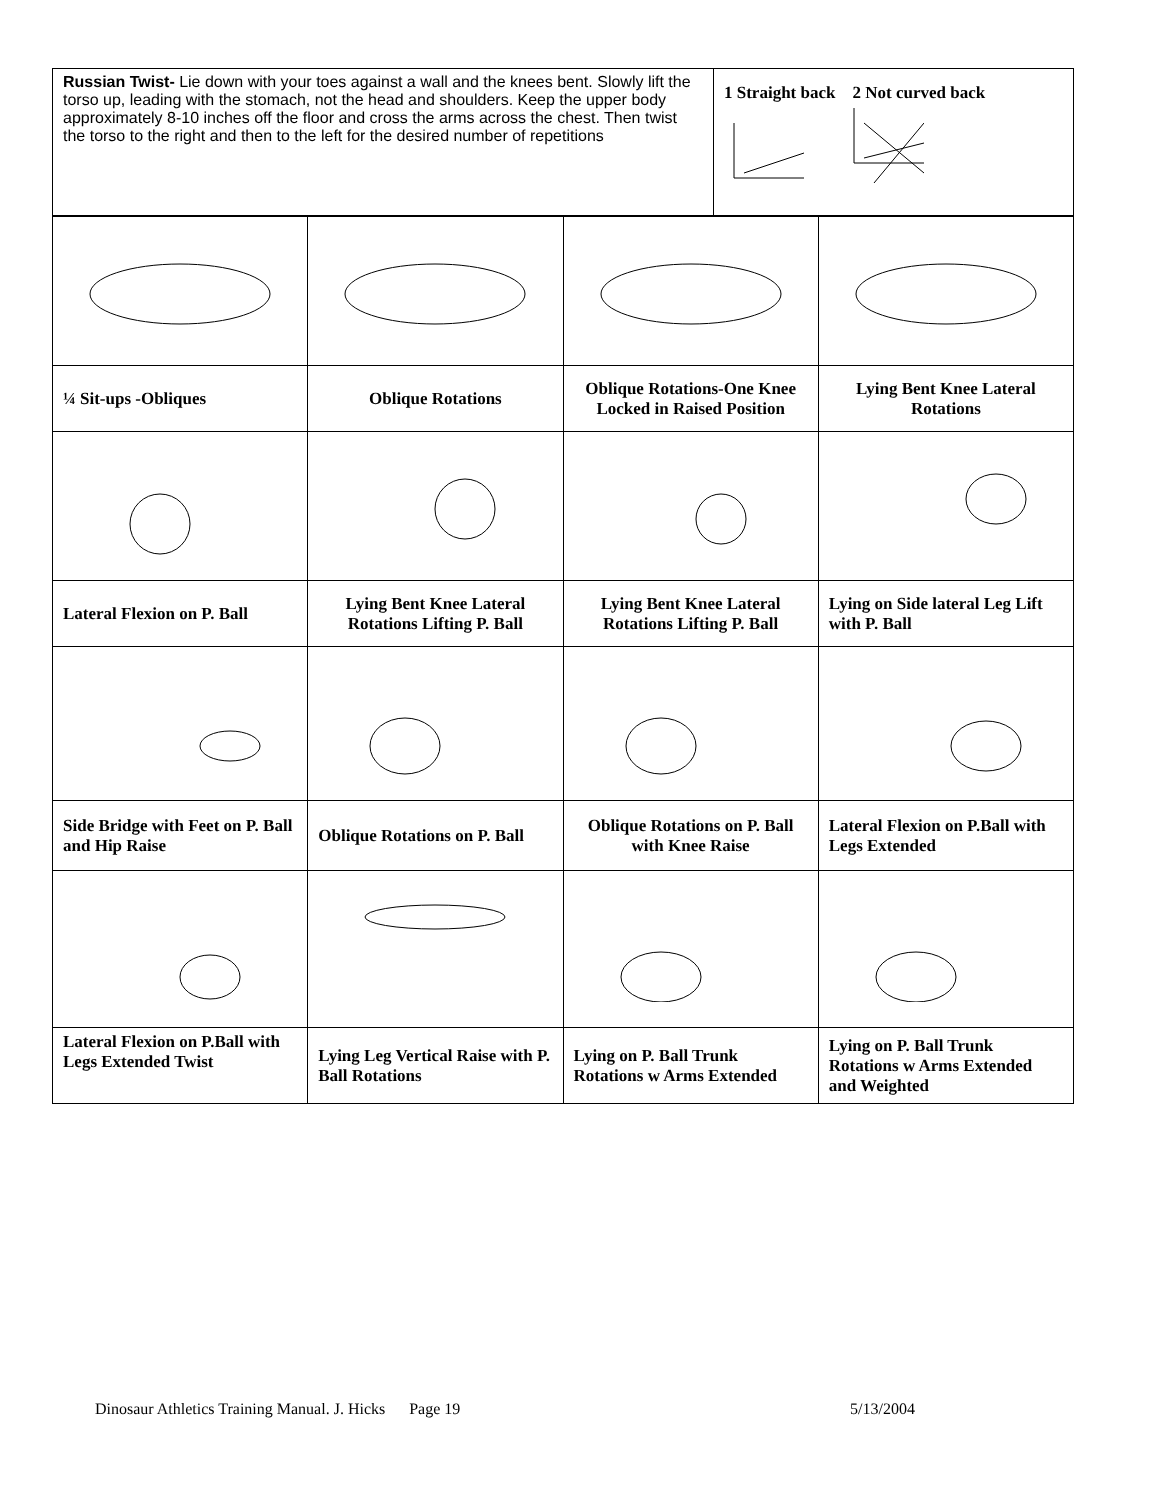| Russian Twist- Lie down with your toes against a wall and the knees bent. Slowly lift the torso up, leading with the stomach, not the head and shoulders. Keep the upper body approximately 8-10 inches off the floor and cross the arms across the chest. Then twist the torso to the right and then to the left for the desired number of repetitions | 1 Straight back 2 Not curved back |
| ¼ Sit-ups -Obliques | Oblique Rotations | Oblique Rotations-One Knee Locked in Raised Position | Lying Bent Knee Lateral Rotations |
| Lateral Flexion on P. Ball | Lying Bent Knee Lateral Rotations Lifting P. Ball | Lying Bent Knee Lateral Rotations Lifting P. Ball | Lying on Side lateral Leg Lift with P. Ball |
| Side Bridge with Feet on P. Ball and Hip Raise | Oblique Rotations on P. Ball | Oblique Rotations on P. Ball with Knee Raise | Lateral Flexion on P.Ball with Legs Extended |
| Lateral Flexion on P.Ball with Legs Extended Twist | Lying Leg Vertical Raise with P. Ball Rotations | Lying on P. Ball Trunk Rotations w Arms Extended | Lying on P. Ball Trunk Rotations w Arms Extended and Weighted |
Dinosaur Athletics Training Manual. J. Hicks Page 19 5/13/2004